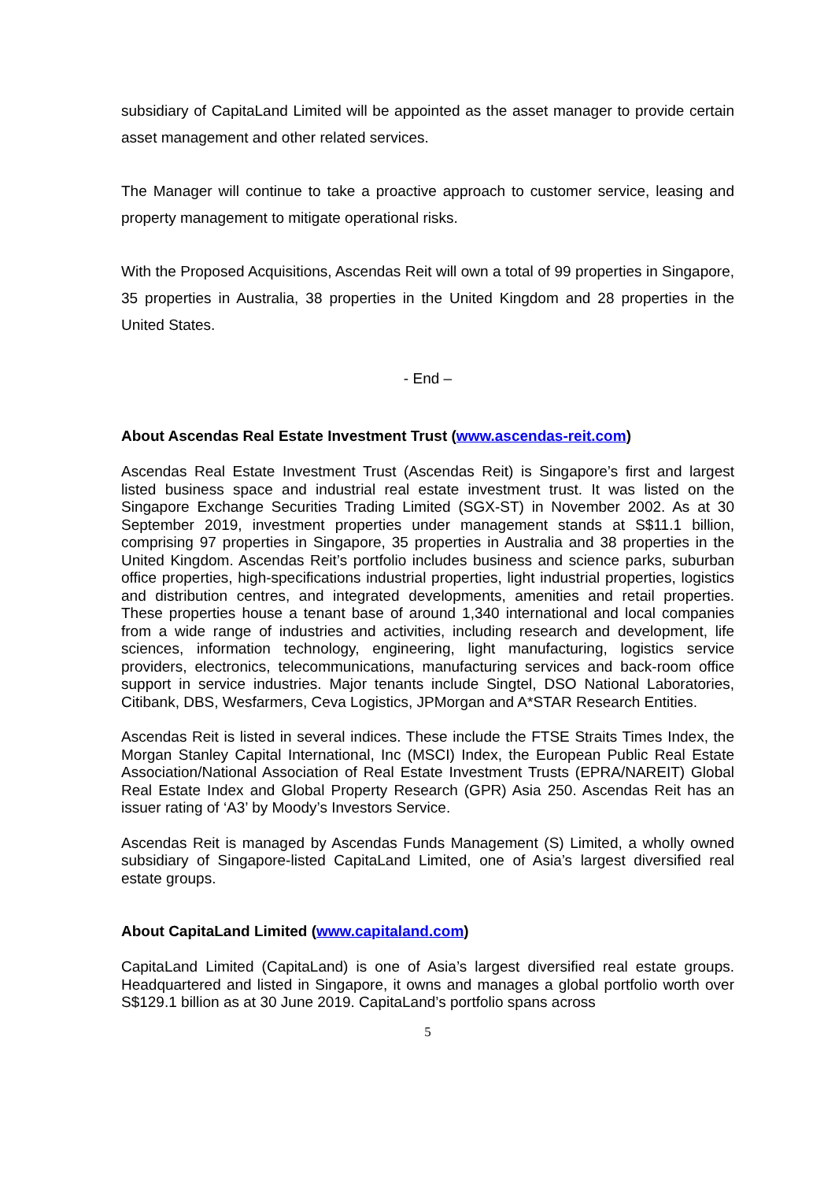subsidiary of CapitaLand Limited will be appointed as the asset manager to provide certain asset management and other related services.
The Manager will continue to take a proactive approach to customer service, leasing and property management to mitigate operational risks.
With the Proposed Acquisitions, Ascendas Reit will own a total of 99 properties in Singapore, 35 properties in Australia, 38 properties in the United Kingdom and 28 properties in the United States.
- End –
About Ascendas Real Estate Investment Trust (www.ascendas-reit.com)
Ascendas Real Estate Investment Trust (Ascendas Reit) is Singapore’s first and largest listed business space and industrial real estate investment trust. It was listed on the Singapore Exchange Securities Trading Limited (SGX-ST) in November 2002. As at 30 September 2019, investment properties under management stands at S$11.1 billion, comprising 97 properties in Singapore, 35 properties in Australia and 38 properties in the United Kingdom. Ascendas Reit’s portfolio includes business and science parks, suburban office properties, high-specifications industrial properties, light industrial properties, logistics and distribution centres, and integrated developments, amenities and retail properties. These properties house a tenant base of around 1,340 international and local companies from a wide range of industries and activities, including research and development, life sciences, information technology, engineering, light manufacturing, logistics service providers, electronics, telecommunications, manufacturing services and back-room office support in service industries. Major tenants include Singtel, DSO National Laboratories, Citibank, DBS, Wesfarmers, Ceva Logistics, JPMorgan and A*STAR Research Entities.
Ascendas Reit is listed in several indices. These include the FTSE Straits Times Index, the Morgan Stanley Capital International, Inc (MSCI) Index, the European Public Real Estate Association/National Association of Real Estate Investment Trusts (EPRA/NAREIT) Global Real Estate Index and Global Property Research (GPR) Asia 250. Ascendas Reit has an issuer rating of ‘A3’ by Moody’s Investors Service.
Ascendas Reit is managed by Ascendas Funds Management (S) Limited, a wholly owned subsidiary of Singapore-listed CapitaLand Limited, one of Asia’s largest diversified real estate groups.
About CapitaLand Limited (www.capitaland.com)
CapitaLand Limited (CapitaLand) is one of Asia’s largest diversified real estate groups. Headquartered and listed in Singapore, it owns and manages a global portfolio worth over S$129.1 billion as at 30 June 2019. CapitaLand’s portfolio spans across
5